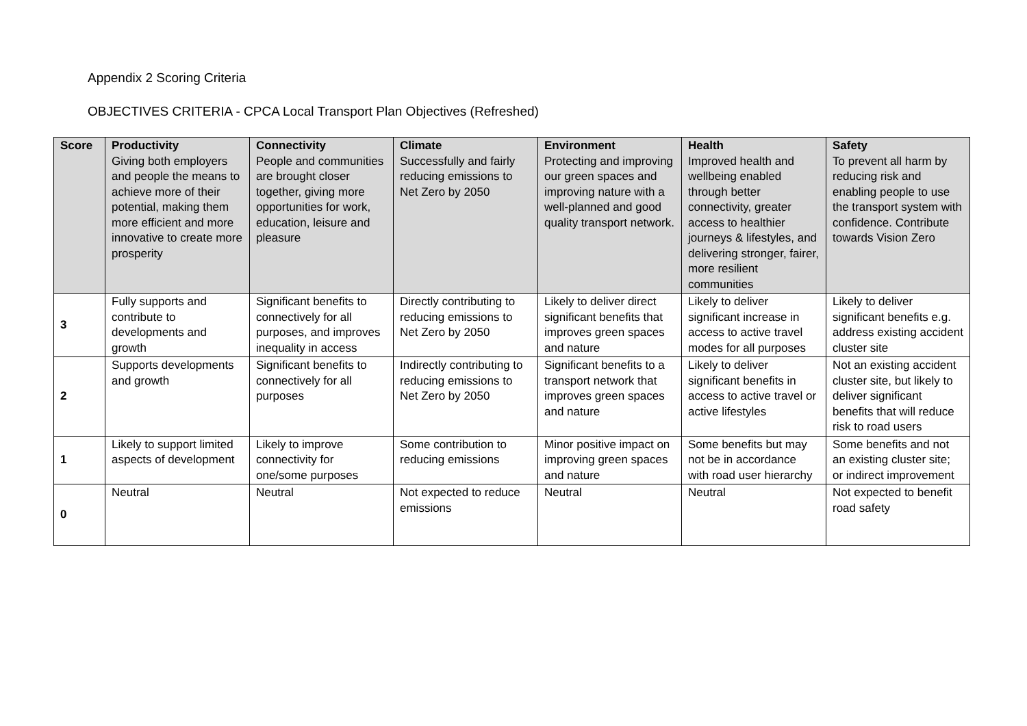Appendix 2 Scoring Criteria
OBJECTIVES CRITERIA - CPCA Local Transport Plan Objectives (Refreshed)
| Score | Productivity Giving both employers and people the means to achieve more of their potential, making them more efficient and more innovative to create more prosperity | Connectivity People and communities are brought closer together, giving more opportunities for work, education, leisure and pleasure | Climate Successfully and fairly reducing emissions to Net Zero by 2050 | Environment Protecting and improving our green spaces and improving nature with a well-planned and good quality transport network. | Health Improved health and wellbeing enabled through better connectivity, greater access to healthier journeys & lifestyles, and delivering stronger, fairer, more resilient communities | Safety To prevent all harm by reducing risk and enabling people to use the transport system with confidence. Contribute towards Vision Zero |
| --- | --- | --- | --- | --- | --- | --- |
| 3 | Fully supports and contribute to developments and growth | Significant benefits to connectively for all purposes, and improves inequality in access | Directly contributing to reducing emissions to Net Zero by 2050 | Likely to deliver direct significant benefits that improves green spaces and nature | Likely to deliver significant increase in access to active travel modes for all purposes | Likely to deliver significant benefits e.g. address existing accident cluster site |
| 2 | Supports developments and growth | Significant benefits to connectively for all purposes | Indirectly contributing to reducing emissions to Net Zero by 2050 | Significant benefits to a transport network that improves green spaces and nature | Likely to deliver significant benefits in access to active travel or active lifestyles | Not an existing accident cluster site, but likely to deliver significant benefits that will reduce risk to road users |
| 1 | Likely to support limited aspects of development | Likely to improve connectivity for one/some purposes | Some contribution to reducing emissions | Minor positive impact on improving green spaces and nature | Some benefits but may not be in accordance with road user hierarchy | Some benefits and not an existing cluster site; or indirect improvement |
| 0 | Neutral | Neutral | Not expected to reduce emissions | Neutral | Neutral | Not expected to benefit road safety |